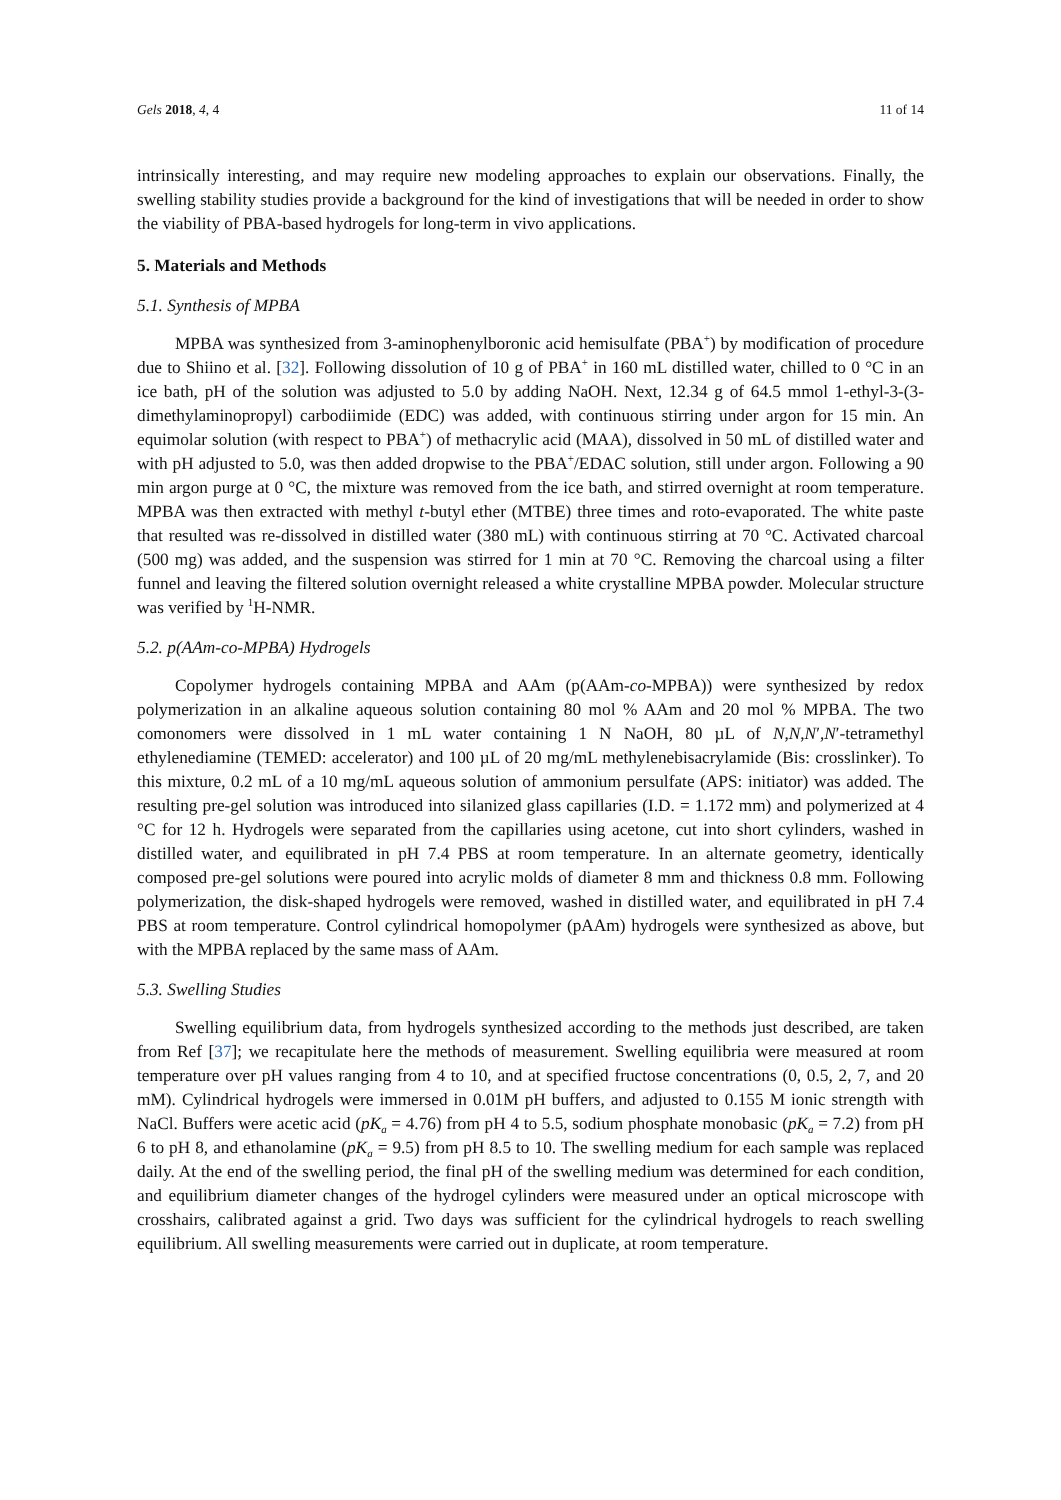Gels 2018, 4, 4 11 of 14
intrinsically interesting, and may require new modeling approaches to explain our observations. Finally, the swelling stability studies provide a background for the kind of investigations that will be needed in order to show the viability of PBA-based hydrogels for long-term in vivo applications.
5. Materials and Methods
5.1. Synthesis of MPBA
MPBA was synthesized from 3-aminophenylboronic acid hemisulfate (PBA<sup>+</sup>) by modification of procedure due to Shiino et al. [32]. Following dissolution of 10 g of PBA<sup>+</sup> in 160 mL distilled water, chilled to 0 °C in an ice bath, pH of the solution was adjusted to 5.0 by adding NaOH. Next, 12.34 g of 64.5 mmol 1-ethyl-3-(3-dimethylaminopropyl) carbodiimide (EDC) was added, with continuous stirring under argon for 15 min. An equimolar solution (with respect to PBA<sup>+</sup>) of methacrylic acid (MAA), dissolved in 50 mL of distilled water and with pH adjusted to 5.0, was then added dropwise to the PBA<sup>+</sup>/EDAC solution, still under argon. Following a 90 min argon purge at 0 °C, the mixture was removed from the ice bath, and stirred overnight at room temperature. MPBA was then extracted with methyl t-butyl ether (MTBE) three times and roto-evaporated. The white paste that resulted was re-dissolved in distilled water (380 mL) with continuous stirring at 70 °C. Activated charcoal (500 mg) was added, and the suspension was stirred for 1 min at 70 °C. Removing the charcoal using a filter funnel and leaving the filtered solution overnight released a white crystalline MPBA powder. Molecular structure was verified by <sup>1</sup>H-NMR.
5.2. p(AAm-co-MPBA) Hydrogels
Copolymer hydrogels containing MPBA and AAm (p(AAm-co-MPBA)) were synthesized by redox polymerization in an alkaline aqueous solution containing 80 mol % AAm and 20 mol % MPBA. The two comonomers were dissolved in 1 mL water containing 1 N NaOH, 80 µL of N,N,N′,N′-tetramethyl ethylenediamine (TEMED: accelerator) and 100 µL of 20 mg/mL methylenebisacrylamide (Bis: crosslinker). To this mixture, 0.2 mL of a 10 mg/mL aqueous solution of ammonium persulfate (APS: initiator) was added. The resulting pre-gel solution was introduced into silanized glass capillaries (I.D. = 1.172 mm) and polymerized at 4 °C for 12 h. Hydrogels were separated from the capillaries using acetone, cut into short cylinders, washed in distilled water, and equilibrated in pH 7.4 PBS at room temperature. In an alternate geometry, identically composed pre-gel solutions were poured into acrylic molds of diameter 8 mm and thickness 0.8 mm. Following polymerization, the disk-shaped hydrogels were removed, washed in distilled water, and equilibrated in pH 7.4 PBS at room temperature. Control cylindrical homopolymer (pAAm) hydrogels were synthesized as above, but with the MPBA replaced by the same mass of AAm.
5.3. Swelling Studies
Swelling equilibrium data, from hydrogels synthesized according to the methods just described, are taken from Ref [37]; we recapitulate here the methods of measurement. Swelling equilibria were measured at room temperature over pH values ranging from 4 to 10, and at specified fructose concentrations (0, 0.5, 2, 7, and 20 mM). Cylindrical hydrogels were immersed in 0.01M pH buffers, and adjusted to 0.155 M ionic strength with NaCl. Buffers were acetic acid (pK<sub>a</sub> = 4.76) from pH 4 to 5.5, sodium phosphate monobasic (pK<sub>a</sub> = 7.2) from pH 6 to pH 8, and ethanolamine (pK<sub>a</sub> = 9.5) from pH 8.5 to 10. The swelling medium for each sample was replaced daily. At the end of the swelling period, the final pH of the swelling medium was determined for each condition, and equilibrium diameter changes of the hydrogel cylinders were measured under an optical microscope with crosshairs, calibrated against a grid. Two days was sufficient for the cylindrical hydrogels to reach swelling equilibrium. All swelling measurements were carried out in duplicate, at room temperature.